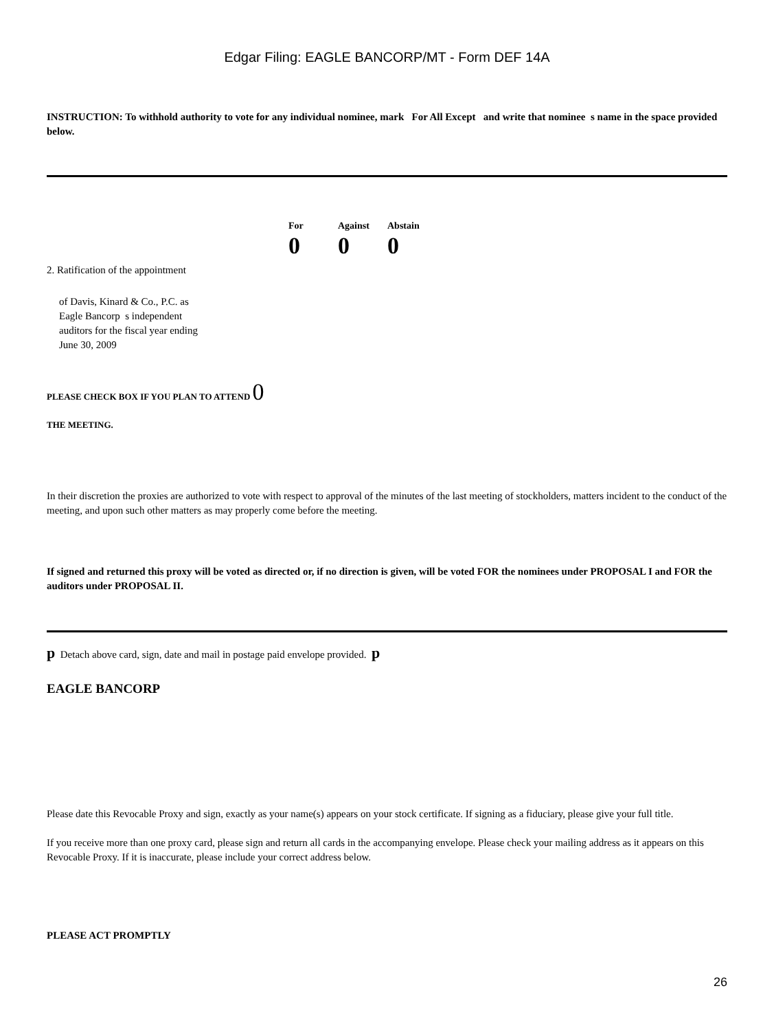Edgar Filing: EAGLE BANCORP/MT - Form DEF 14A
INSTRUCTION: To withhold authority to vote for any individual nominee, mark For All Except and write that nominee s name in the space provided below.
For
0
Against
0
Abstain
0
2. Ratification of the appointment
of Davis, Kinard & Co., P.C. as
Eagle Bancorp s independent
auditors for the fiscal year ending
June 30, 2009
PLEASE CHECK BOX IF YOU PLAN TO ATTEND 0
THE MEETING.
In their discretion the proxies are authorized to vote with respect to approval of the minutes of the last meeting of stockholders, matters incident to the conduct of the meeting, and upon such other matters as may properly come before the meeting.
If signed and returned this proxy will be voted as directed or, if no direction is given, will be voted FOR the nominees under PROPOSAL I and FOR the auditors under PROPOSAL II.
p Detach above card, sign, date and mail in postage paid envelope provided. p
EAGLE BANCORP
Please date this Revocable Proxy and sign, exactly as your name(s) appears on your stock certificate. If signing as a fiduciary, please give your full title.
If you receive more than one proxy card, please sign and return all cards in the accompanying envelope. Please check your mailing address as it appears on this Revocable Proxy. If it is inaccurate, please include your correct address below.
PLEASE ACT PROMPTLY
26